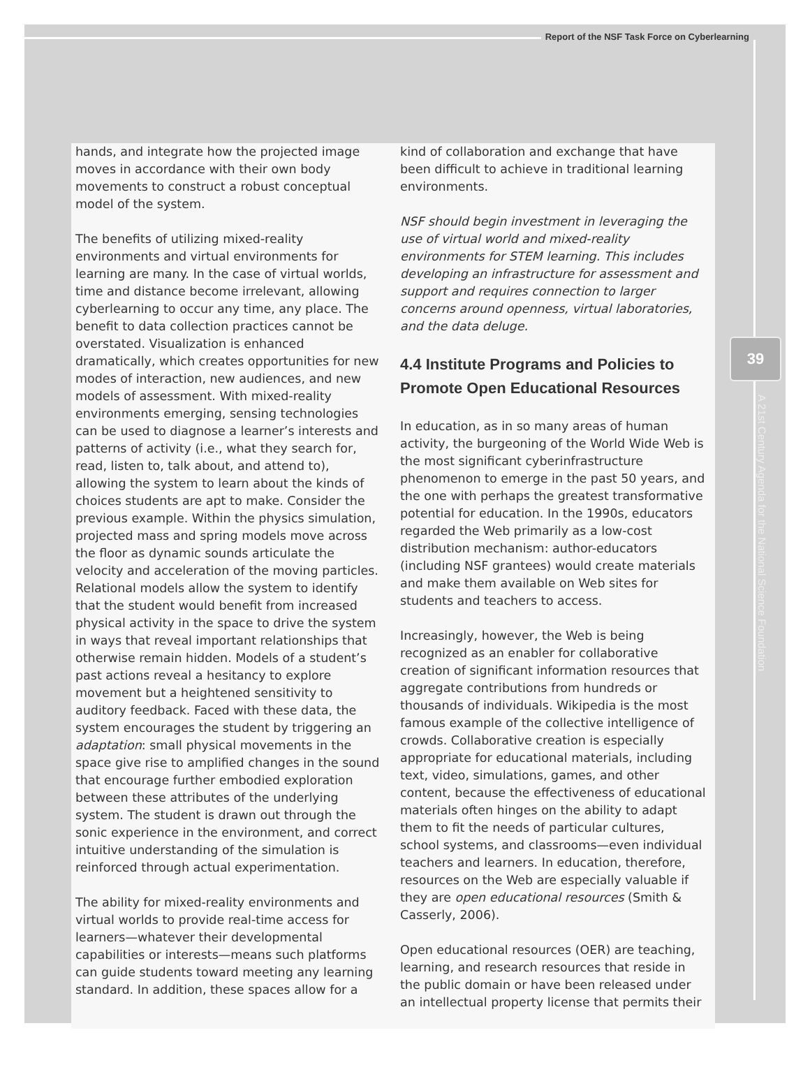Report of the NSF Task Force on Cyberlearning
39
A 21st Century Agenda for the National Science Foundation
hands, and integrate how the projected image moves in accordance with their own body movements to construct a robust conceptual model of the system.
The benefits of utilizing mixed-reality environments and virtual environments for learning are many. In the case of virtual worlds, time and distance become irrelevant, allowing cyberlearning to occur any time, any place. The benefit to data collection practices cannot be overstated. Visualization is enhanced dramatically, which creates opportunities for new modes of interaction, new audiences, and new models of assessment. With mixed-reality environments emerging, sensing technologies can be used to diagnose a learner’s interests and patterns of activity (i.e., what they search for, read, listen to, talk about, and attend to), allowing the system to learn about the kinds of choices students are apt to make. Consider the previous example. Within the physics simulation, projected mass and spring models move across the floor as dynamic sounds articulate the velocity and acceleration of the moving particles. Relational models allow the system to identify that the student would benefit from increased physical activity in the space to drive the system in ways that reveal important relationships that otherwise remain hidden. Models of a student’s past actions reveal a hesitancy to explore movement but a heightened sensitivity to auditory feedback. Faced with these data, the system encourages the student by triggering an adaptation: small physical movements in the space give rise to amplified changes in the sound that encourage further embodied exploration between these attributes of the underlying system. The student is drawn out through the sonic experience in the environment, and correct intuitive understanding of the simulation is reinforced through actual experimentation.
The ability for mixed-reality environments and virtual worlds to provide real-time access for learners—whatever their developmental capabilities or interests—means such platforms can guide students toward meeting any learning standard. In addition, these spaces allow for a
kind of collaboration and exchange that have been difficult to achieve in traditional learning environments.
NSF should begin investment in leveraging the use of virtual world and mixed-reality environments for STEM learning. This includes developing an infrastructure for assessment and support and requires connection to larger concerns around openness, virtual laboratories, and the data deluge.
4.4 Institute Programs and Policies to Promote Open Educational Resources
In education, as in so many areas of human activity, the burgeoning of the World Wide Web is the most significant cyberinfrastructure phenomenon to emerge in the past 50 years, and the one with perhaps the greatest transformative potential for education. In the 1990s, educators regarded the Web primarily as a low-cost distribution mechanism: author-educators (including NSF grantees) would create materials and make them available on Web sites for students and teachers to access.
Increasingly, however, the Web is being recognized as an enabler for collaborative creation of significant information resources that aggregate contributions from hundreds or thousands of individuals. Wikipedia is the most famous example of the collective intelligence of crowds. Collaborative creation is especially appropriate for educational materials, including text, video, simulations, games, and other content, because the effectiveness of educational materials often hinges on the ability to adapt them to fit the needs of particular cultures, school systems, and classrooms—even individual teachers and learners. In education, therefore, resources on the Web are especially valuable if they are open educational resources (Smith & Casserly, 2006).
Open educational resources (OER) are teaching, learning, and research resources that reside in the public domain or have been released under an intellectual property license that permits their